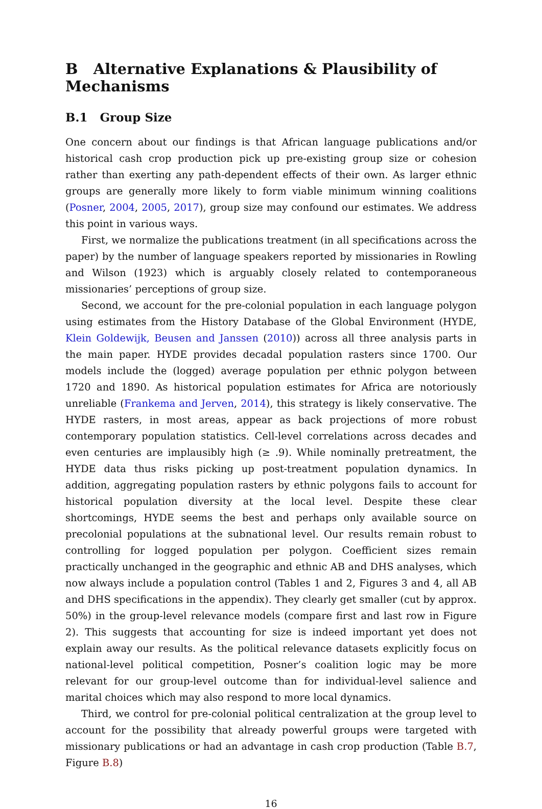B Alternative Explanations & Plausibility of Mechanisms
B.1 Group Size
One concern about our findings is that African language publications and/or historical cash crop production pick up pre-existing group size or cohesion rather than exerting any path-dependent effects of their own. As larger ethnic groups are generally more likely to form viable minimum winning coalitions (Posner, 2004, 2005, 2017), group size may confound our estimates. We address this point in various ways.
First, we normalize the publications treatment (in all specifications across the paper) by the number of language speakers reported by missionaries in Rowling and Wilson (1923) which is arguably closely related to contemporaneous missionaries’ perceptions of group size.
Second, we account for the pre-colonial population in each language polygon using estimates from the History Database of the Global Environment (HYDE, Klein Goldewijk, Beusen and Janssen (2010)) across all three analysis parts in the main paper. HYDE provides decadal population rasters since 1700. Our models include the (logged) average population per ethnic polygon between 1720 and 1890. As historical population estimates for Africa are notoriously unreliable (Frankema and Jerven, 2014), this strategy is likely conservative. The HYDE rasters, in most areas, appear as back projections of more robust contemporary population statistics. Cell-level correlations across decades and even centuries are implausibly high (≥ .9). While nominally pretreatment, the HYDE data thus risks picking up post-treatment population dynamics. In addition, aggregating population rasters by ethnic polygons fails to account for historical population diversity at the local level. Despite these clear shortcomings, HYDE seems the best and perhaps only available source on precolonial populations at the subnational level. Our results remain robust to controlling for logged population per polygon. Coefficient sizes remain practically unchanged in the geographic and ethnic AB and DHS analyses, which now always include a population control (Tables 1 and 2, Figures 3 and 4, all AB and DHS specifications in the appendix). They clearly get smaller (cut by approx. 50%) in the group-level relevance models (compare first and last row in Figure 2). This suggests that accounting for size is indeed important yet does not explain away our results. As the political relevance datasets explicitly focus on national-level political competition, Posner’s coalition logic may be more relevant for our group-level outcome than for individual-level salience and marital choices which may also respond to more local dynamics.
Third, we control for pre-colonial political centralization at the group level to account for the possibility that already powerful groups were targeted with missionary publications or had an advantage in cash crop production (Table B.7, Figure B.8)
16